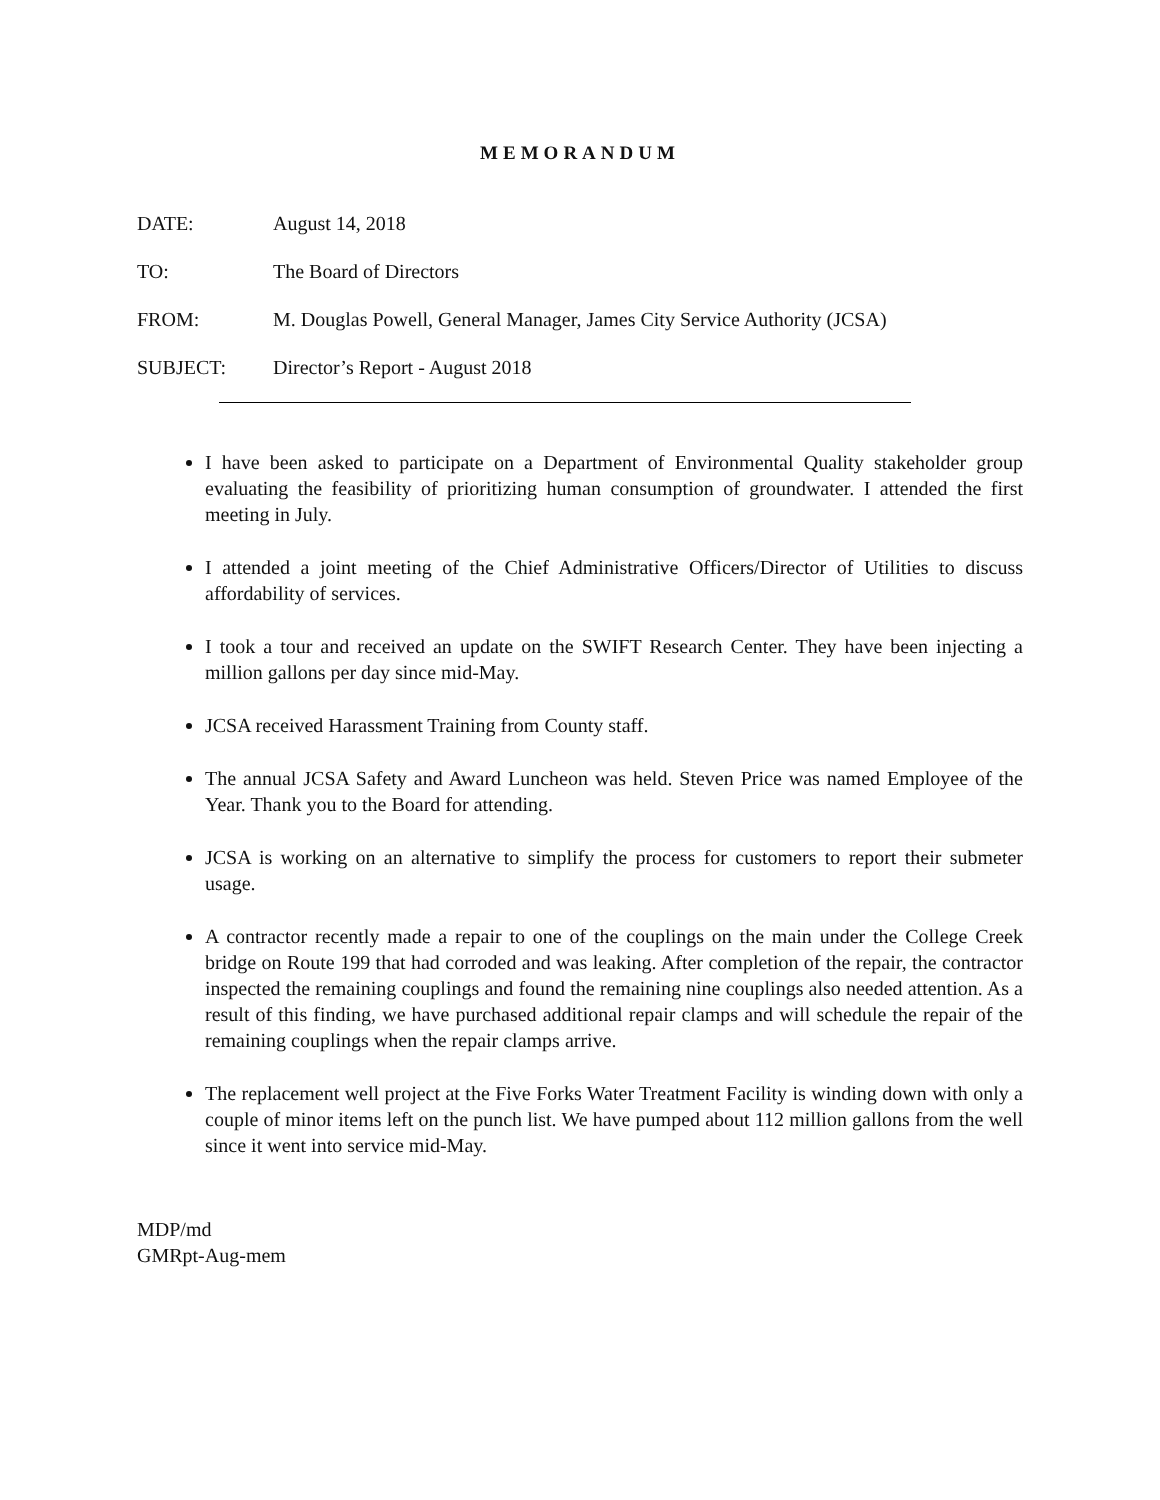MEMORANDUM
DATE: August 14, 2018
TO: The Board of Directors
FROM: M. Douglas Powell, General Manager, James City Service Authority (JCSA)
SUBJECT: Director’s Report - August 2018
I have been asked to participate on a Department of Environmental Quality stakeholder group evaluating the feasibility of prioritizing human consumption of groundwater. I attended the first meeting in July.
I attended a joint meeting of the Chief Administrative Officers/Director of Utilities to discuss affordability of services.
I took a tour and received an update on the SWIFT Research Center. They have been injecting a million gallons per day since mid-May.
JCSA received Harassment Training from County staff.
The annual JCSA Safety and Award Luncheon was held. Steven Price was named Employee of the Year. Thank you to the Board for attending.
JCSA is working on an alternative to simplify the process for customers to report their submeter usage.
A contractor recently made a repair to one of the couplings on the main under the College Creek bridge on Route 199 that had corroded and was leaking. After completion of the repair, the contractor inspected the remaining couplings and found the remaining nine couplings also needed attention. As a result of this finding, we have purchased additional repair clamps and will schedule the repair of the remaining couplings when the repair clamps arrive.
The replacement well project at the Five Forks Water Treatment Facility is winding down with only a couple of minor items left on the punch list. We have pumped about 112 million gallons from the well since it went into service mid-May.
MDP/md
GMRpt-Aug-mem